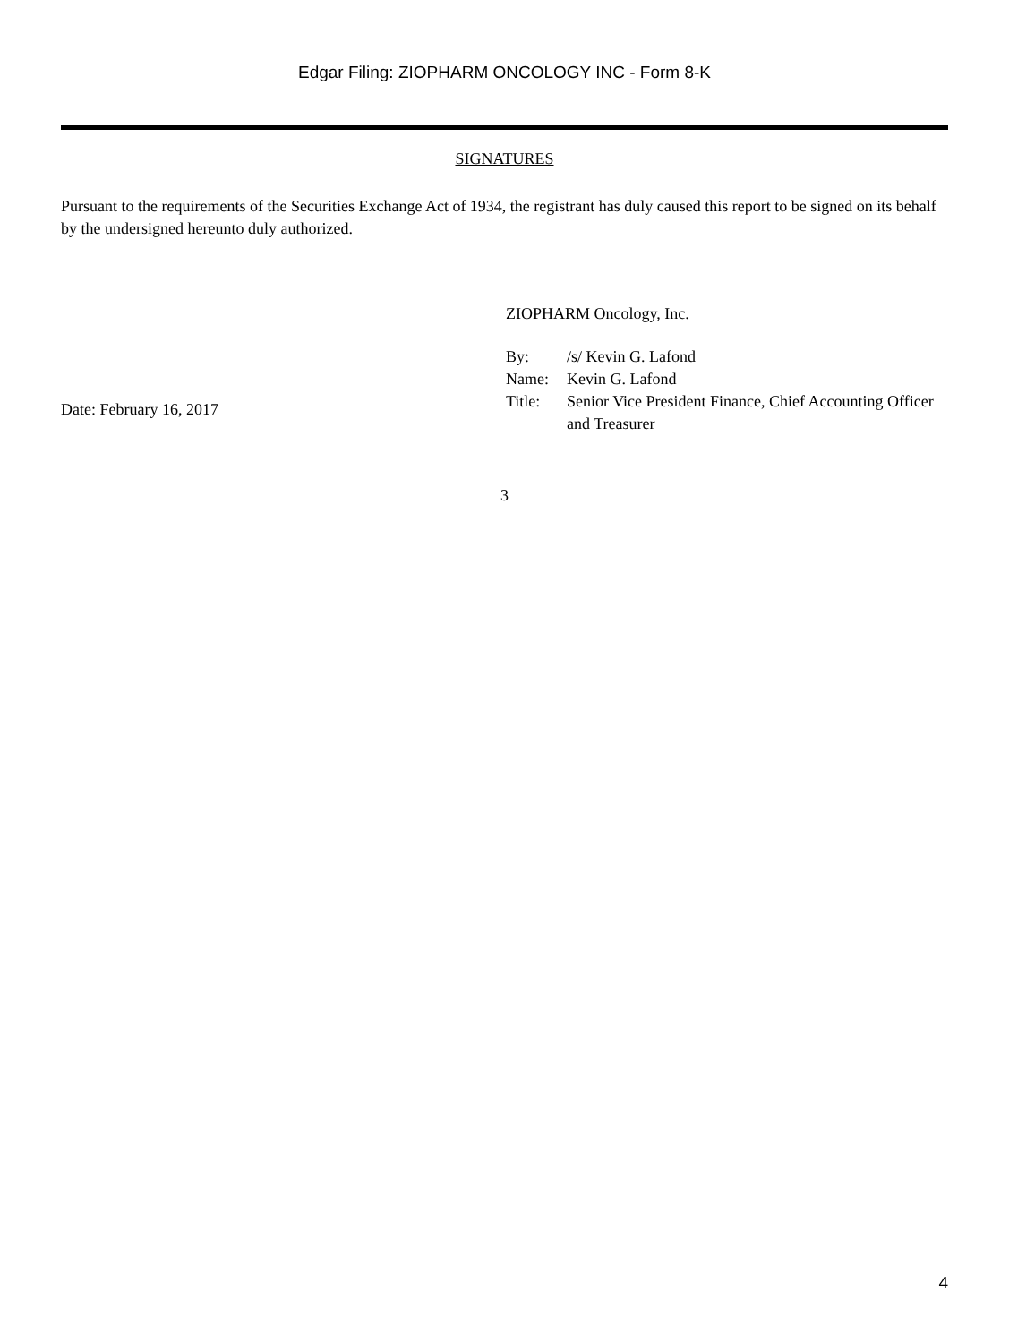Edgar Filing: ZIOPHARM ONCOLOGY INC - Form 8-K
SIGNATURES
Pursuant to the requirements of the Securities Exchange Act of 1934, the registrant has duly caused this report to be signed on its behalf by the undersigned hereunto duly authorized.
Date: February 16, 2017
ZIOPHARM Oncology, Inc.
| By: | /s/ Kevin G. Lafond |
| Name: | Kevin G. Lafond |
| Title: | Senior Vice President Finance, Chief Accounting Officer and Treasurer |
3
4